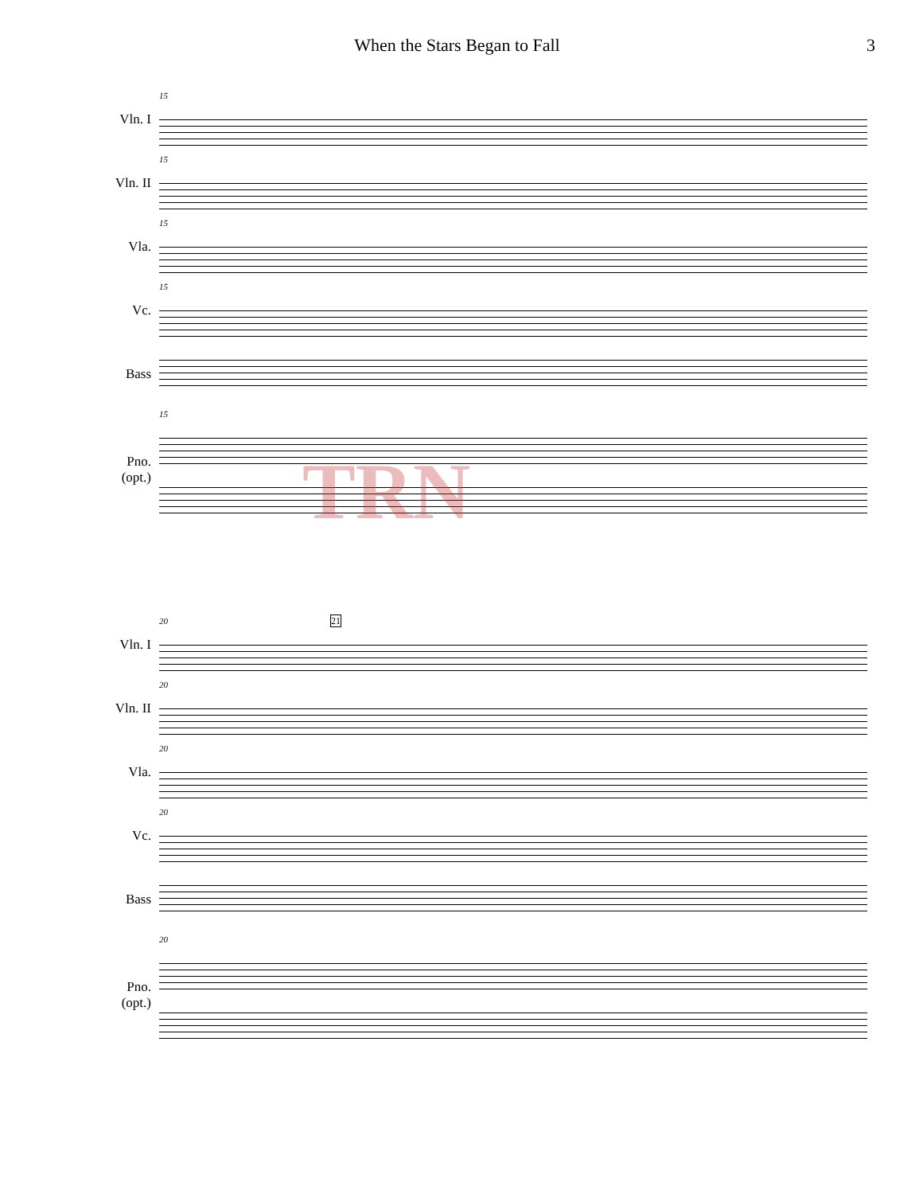When the Stars Began to Fall 3
Vln. I
Vln. II
Vla.
Vc.
Bass
Pno.
(opt.)
15
15
15
15
15
Vln. I
Vln. II
Vla.
Vc.
Bass
Pno.
(opt.)
20 21
20
20
20
20
TRN